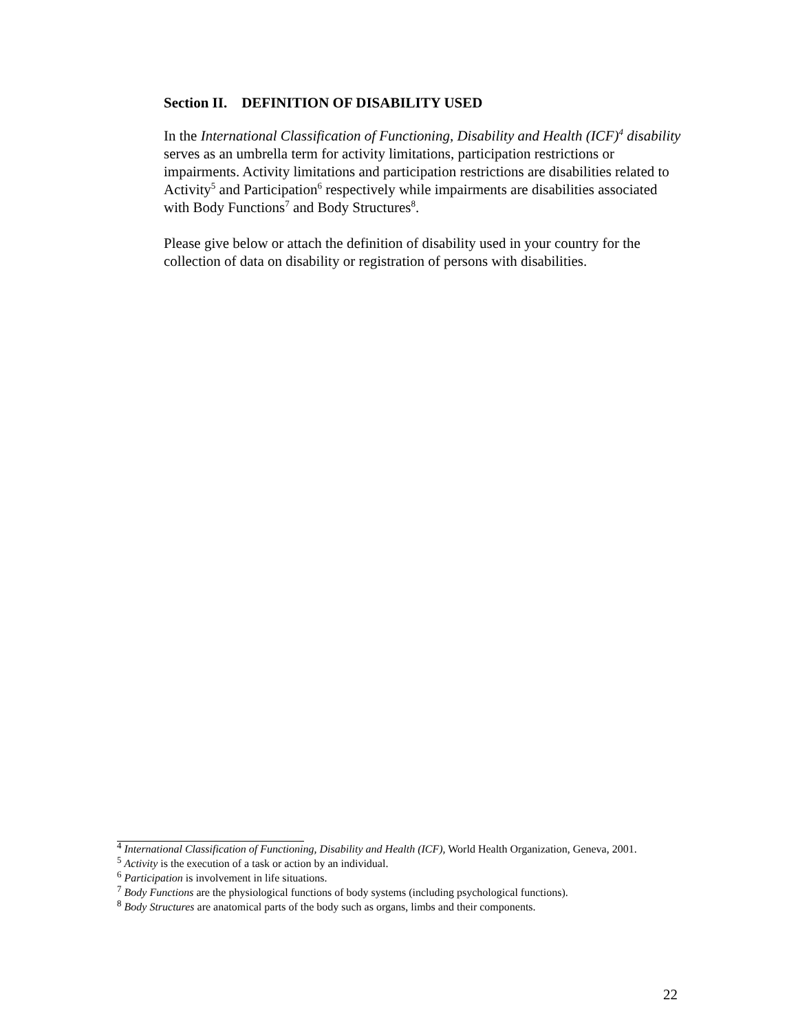Section II. DEFINITION OF DISABILITY USED
In the International Classification of Functioning, Disability and Health (ICF)<sup>4</sup> disability serves as an umbrella term for activity limitations, participation restrictions or impairments. Activity limitations and participation restrictions are disabilities related to Activity<sup>5</sup> and Participation<sup>6</sup> respectively while impairments are disabilities associated with Body Functions<sup>7</sup> and Body Structures<sup>8</sup>.
Please give below or attach the definition of disability used in your country for the collection of data on disability or registration of persons with disabilities.
<sup>4</sup> International Classification of Functioning, Disability and Health (ICF), World Health Organization, Geneva, 2001.
<sup>5</sup> Activity is the execution of a task or action by an individual.
<sup>6</sup> Participation is involvement in life situations.
<sup>7</sup> Body Functions are the physiological functions of body systems (including psychological functions).
<sup>8</sup> Body Structures are anatomical parts of the body such as organs, limbs and their components.
22